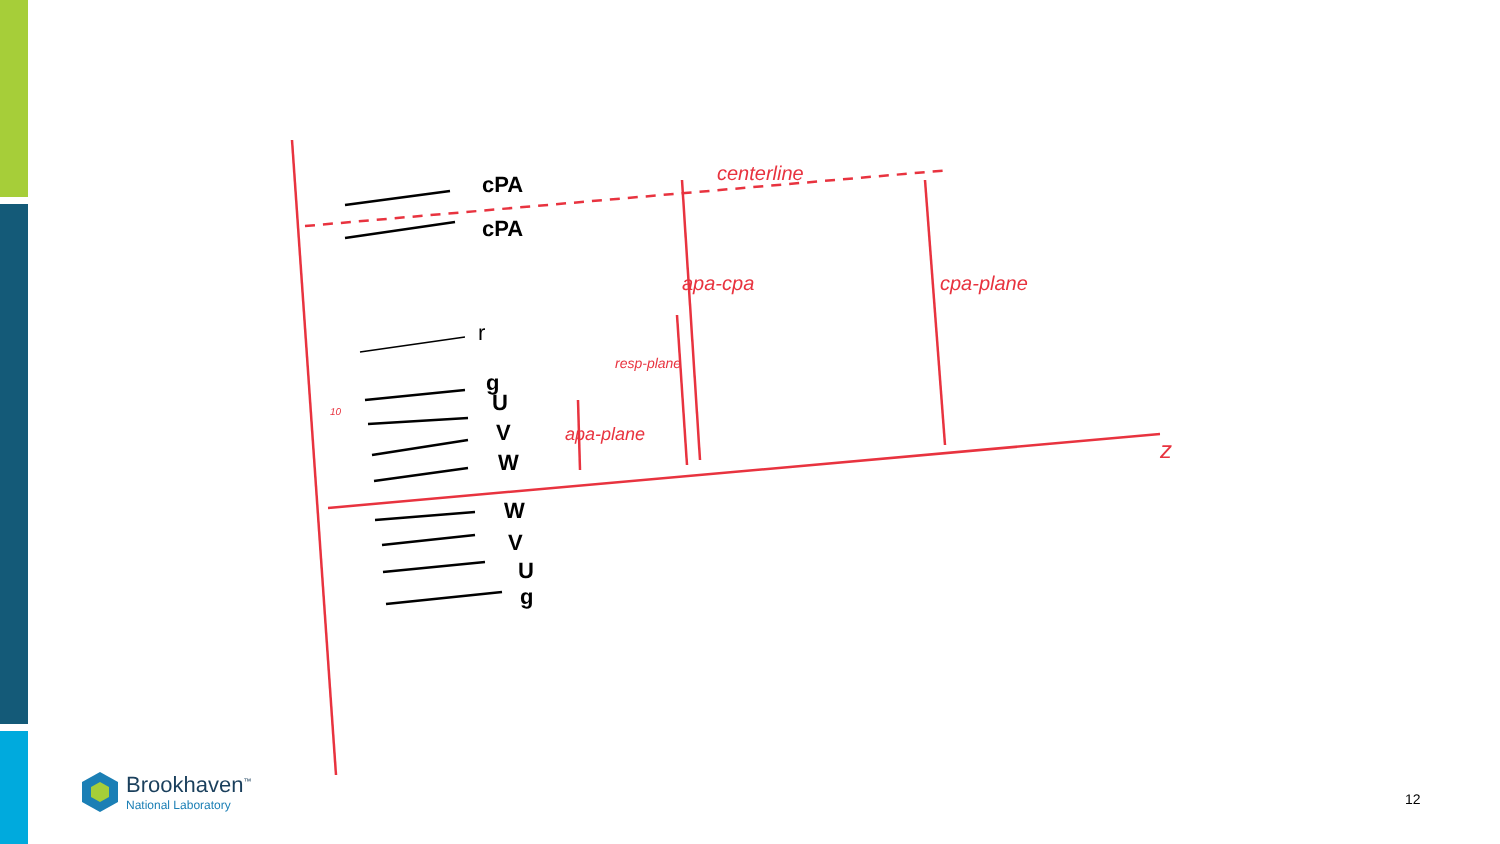centerline
apa-cpa
cpa-plane
resp-plane
apa-plane
10
z
cPA
cPA
r
g
U
V
W
W
V
U
g
Brookhaven<sup>™</sup>
National Laboratory
12